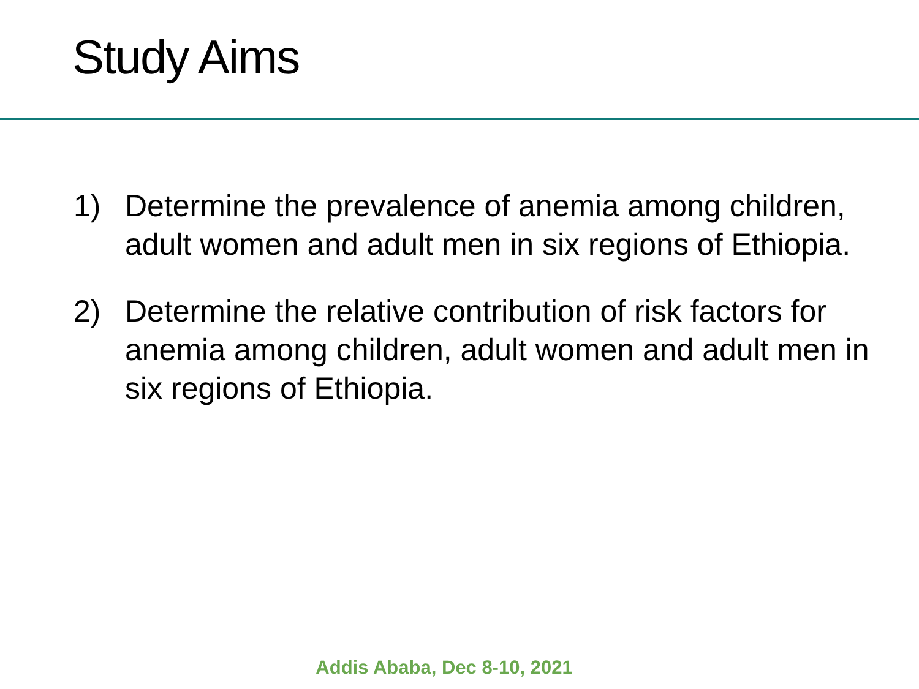Study Aims
1) Determine the prevalence of anemia among children, adult women and adult men in six regions of Ethiopia.
2) Determine the relative contribution of risk factors for anemia among children, adult women and adult men in six regions of Ethiopia.
Addis Ababa, Dec 8-10, 2021